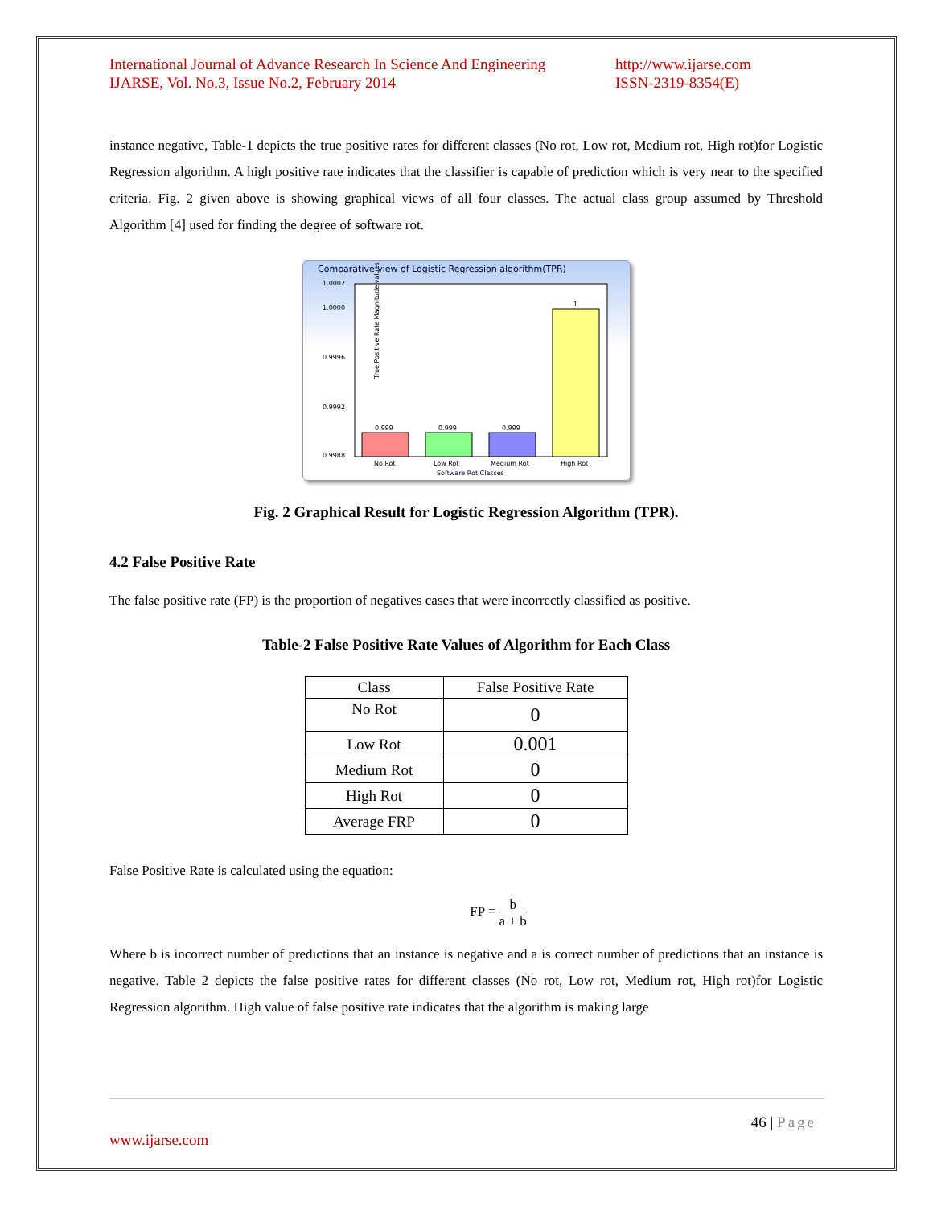International Journal of Advance Research In Science And Engineering
IJARSE, Vol. No.3, Issue No.2, February 2014
http://www.ijarse.com
ISSN-2319-8354(E)
instance negative, Table-1 depicts the true positive rates for different classes (No rot, Low rot, Medium rot, High rot)for Logistic Regression algorithm. A high positive rate indicates that the classifier is capable of prediction which is very near to the specified criteria. Fig. 2 given above is showing graphical views of all four classes. The actual class group assumed by Threshold Algorithm [4] used for finding the degree of software rot.
Comparative view of Logistic Regression algorithm(TPR)
True Positive Rate Magnitude values
1.0002
1.0000
0.9996
0.9992
0.9988
0.999
0.999
0.999
1
No Rot
Low Rot
Medium Rot
High Rot
Software Rot Classes
Fig. 2 Graphical Result for Logistic Regression Algorithm (TPR).
4.2 False Positive Rate
The false positive rate (FP) is the proportion of negatives cases that were incorrectly classified as positive.
Table-2 False Positive Rate Values of Algorithm for Each Class
| Class | False Positive Rate |
| --- | --- |
| No Rot | 0 |
| Low Rot | 0.001 |
| Medium Rot | 0 |
| High Rot | 0 |
| Average FRP | 0 |
False Positive Rate is calculated using the equation:
FP = b a + b
Where b is incorrect number of predictions that an instance is negative and a is correct number of predictions that an instance is negative. Table 2 depicts the false positive rates for different classes (No rot, Low rot, Medium rot, High rot)for Logistic Regression algorithm. High value of false positive rate indicates that the algorithm is making large
46 | Page
www.ijarse.com